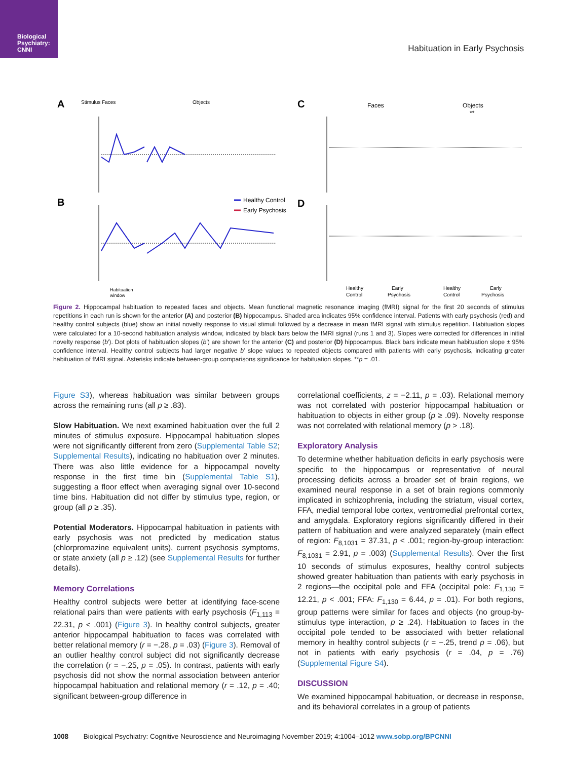Biological Psychiatry: CNNI
Habituation in Early Psychosis
A
B
C
D
Stimulus Faces
Objects
Healthy Control
Early Psychosis
Faces
Objects
**
Healthy
Control
Early
Psychosis
Healthy
Control
Early
Psychosis
Habituation
window
Figure 2. Hippocampal habituation to repeated faces and objects. Mean functional magnetic resonance imaging (fMRI) signal for the first 20 seconds of stimulus repetitions in each run is shown for the anterior (A) and posterior (B) hippocampus. Shaded area indicates 95% confidence interval. Patients with early psychosis (red) and healthy control subjects (blue) show an initial novelty response to visual stimuli followed by a decrease in mean fMRI signal with stimulus repetition. Habituation slopes were calculated for a 10-second habituation analysis window, indicated by black bars below the fMRI signal (runs 1 and 3). Slopes were corrected for differences in initial novelty response (b′). Dot plots of habituation slopes (b′) are shown for the anterior (C) and posterior (D) hippocampus. Black bars indicate mean habituation slope ± 95% confidence interval. Healthy control subjects had larger negative b′ slope values to repeated objects compared with patients with early psychosis, indicating greater habituation of fMRI signal. Asterisks indicate between-group comparisons significance for habituation slopes. **p = .01.
Figure S3), whereas habituation was similar between groups across the remaining runs (all p ≥ .83).
Slow Habituation. We next examined habituation over the full 2 minutes of stimulus exposure. Hippocampal habituation slopes were not significantly different from zero (Supplemental Table S2; Supplemental Results), indicating no habituation over 2 minutes. There was also little evidence for a hippocampal novelty response in the first time bin (Supplemental Table S1), suggesting a floor effect when averaging signal over 10-second time bins. Habituation did not differ by stimulus type, region, or group (all p ≥ .35).
Potential Moderators. Hippocampal habituation in patients with early psychosis was not predicted by medication status (chlorpromazine equivalent units), current psychosis symptoms, or state anxiety (all p ≥ .12) (see Supplemental Results for further details).
Memory Correlations
Healthy control subjects were better at identifying face-scene relational pairs than were patients with early psychosis (F<sub>1,113</sub> = 22.31, p < .001) (Figure 3). In healthy control subjects, greater anterior hippocampal habituation to faces was correlated with better relational memory (r = −.28, p = .03) (Figure 3). Removal of an outlier healthy control subject did not significantly decrease the correlation (r = −.25, p = .05). In contrast, patients with early psychosis did not show the normal association between anterior hippocampal habituation and relational memory (r = .12, p = .40; significant between-group difference in
correlational coefficients, z = −2.11, p = .03). Relational memory was not correlated with posterior hippocampal habituation or habituation to objects in either group (p ≥ .09). Novelty response was not correlated with relational memory (p > .18).
Exploratory Analysis
To determine whether habituation deficits in early psychosis were specific to the hippocampus or representative of neural processing deficits across a broader set of brain regions, we examined neural response in a set of brain regions commonly implicated in schizophrenia, including the striatum, visual cortex, FFA, medial temporal lobe cortex, ventromedial prefrontal cortex, and amygdala. Exploratory regions significantly differed in their pattern of habituation and were analyzed separately (main effect of region: F<sub>8,1031</sub> = 37.31, p < .001; region-by-group interaction: F<sub>8,1031</sub> = 2.91, p = .003) (Supplemental Results). Over the first 10 seconds of stimulus exposures, healthy control subjects showed greater habituation than patients with early psychosis in 2 regions—the occipital pole and FFA (occipital pole: F<sub>1,130</sub> = 12.21, p < .001; FFA: F<sub>1,130</sub> = 6.44, p = .01). For both regions, group patterns were similar for faces and objects (no group-by-stimulus type interaction, p ≥ .24). Habituation to faces in the occipital pole tended to be associated with better relational memory in healthy control subjects (r = −.25, trend p = .06), but not in patients with early psychosis (r = .04, p = .76) (Supplemental Figure S4).
DISCUSSION
We examined hippocampal habituation, or decrease in response, and its behavioral correlates in a group of patients
1008 Biological Psychiatry: Cognitive Neuroscience and Neuroimaging November 2019; 4:1004–1012 www.sobp.org/BPCNNI